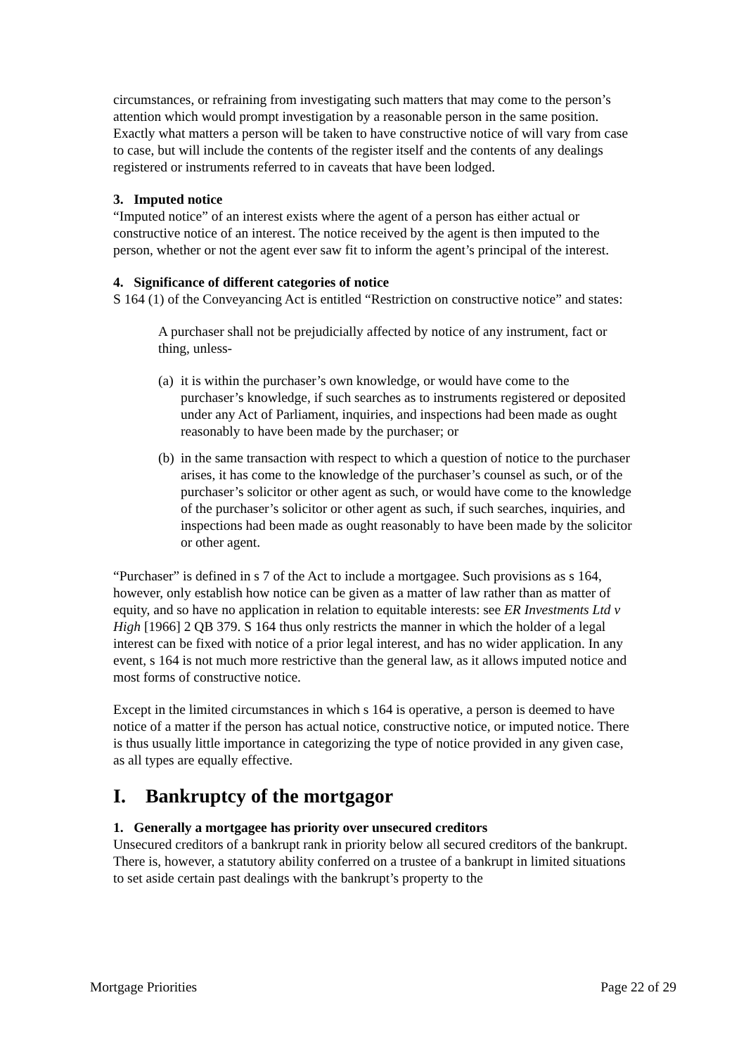circumstances, or refraining from investigating such matters that may come to the person’s attention which would prompt investigation by a reasonable person in the same position. Exactly what matters a person will be taken to have constructive notice of will vary from case to case, but will include the contents of the register itself and the contents of any dealings registered or instruments referred to in caveats that have been lodged.
3. Imputed notice
“Imputed notice” of an interest exists where the agent of a person has either actual or constructive notice of an interest. The notice received by the agent is then imputed to the person, whether or not the agent ever saw fit to inform the agent’s principal of the interest.
4. Significance of different categories of notice
S 164 (1) of the Conveyancing Act is entitled “Restriction on constructive notice” and states:
A purchaser shall not be prejudicially affected by notice of any instrument, fact or thing, unless-
(a) it is within the purchaser’s own knowledge, or would have come to the purchaser’s knowledge, if such searches as to instruments registered or deposited under any Act of Parliament, inquiries, and inspections had been made as ought reasonably to have been made by the purchaser; or
(b) in the same transaction with respect to which a question of notice to the purchaser arises, it has come to the knowledge of the purchaser’s counsel as such, or of the purchaser’s solicitor or other agent as such, or would have come to the knowledge of the purchaser’s solicitor or other agent as such, if such searches, inquiries, and inspections had been made as ought reasonably to have been made by the solicitor or other agent.
“Purchaser” is defined in s 7 of the Act to include a mortgagee. Such provisions as s 164, however, only establish how notice can be given as a matter of law rather than as matter of equity, and so have no application in relation to equitable interests: see ER Investments Ltd v High [1966] 2 QB 379. S 164 thus only restricts the manner in which the holder of a legal interest can be fixed with notice of a prior legal interest, and has no wider application. In any event, s 164 is not much more restrictive than the general law, as it allows imputed notice and most forms of constructive notice.
Except in the limited circumstances in which s 164 is operative, a person is deemed to have notice of a matter if the person has actual notice, constructive notice, or imputed notice. There is thus usually little importance in categorizing the type of notice provided in any given case, as all types are equally effective.
I. Bankruptcy of the mortgagor
1. Generally a mortgagee has priority over unsecured creditors
Unsecured creditors of a bankrupt rank in priority below all secured creditors of the bankrupt. There is, however, a statutory ability conferred on a trustee of a bankrupt in limited situations to set aside certain past dealings with the bankrupt’s property to the
Mortgage Priorities Page 22 of 29